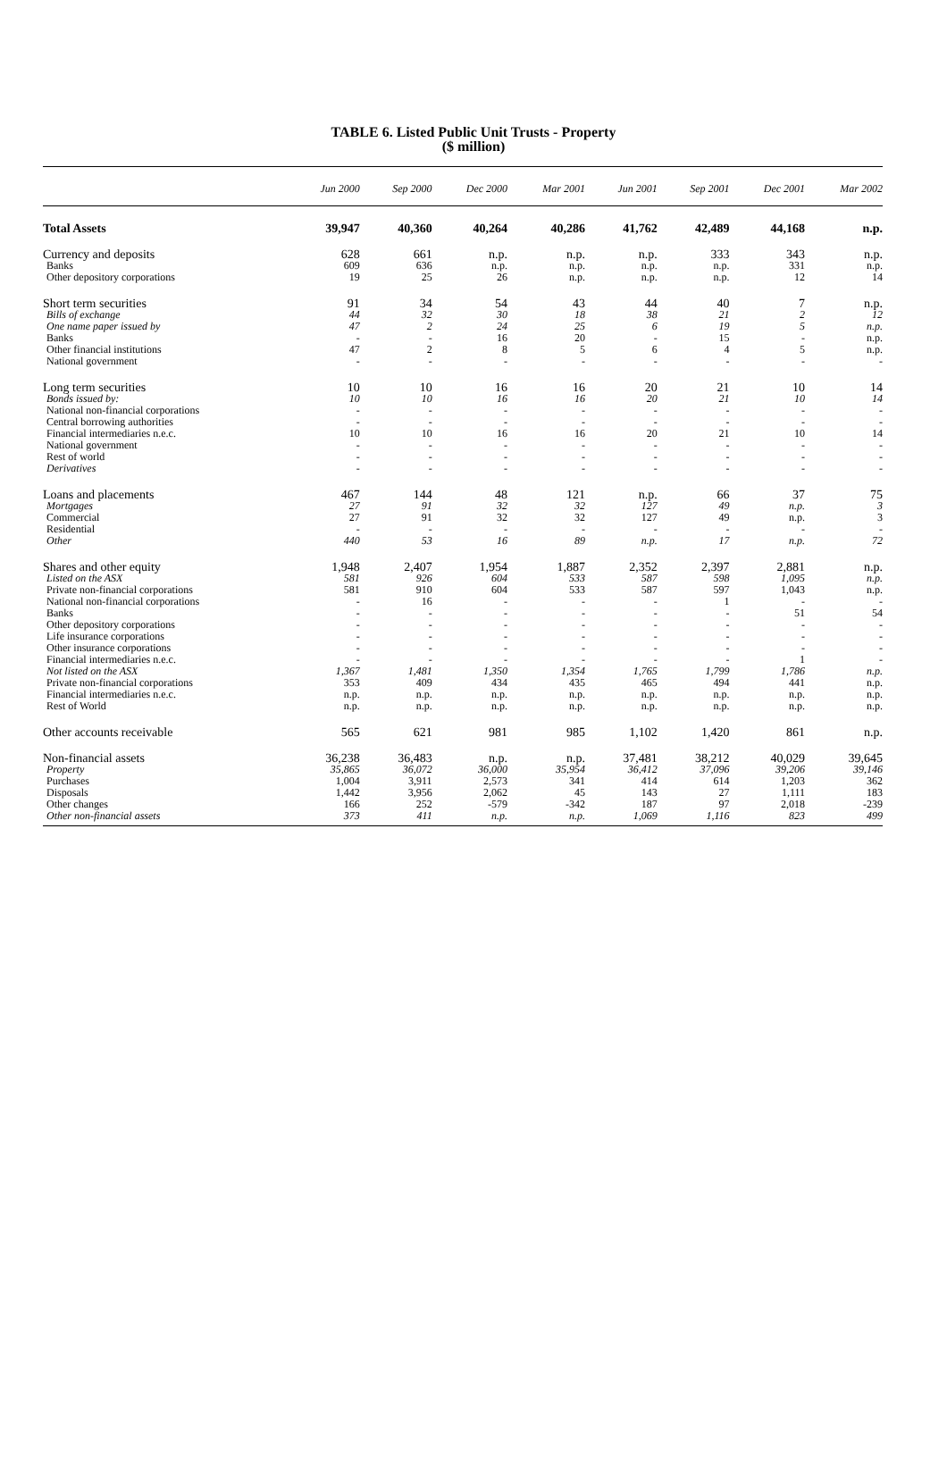TABLE 6. Listed Public Unit Trusts - Property
($ million)
| | Jun 2000 | Sep 2000 | Dec 2000 | Mar 2001 | Jun 2001 | Sep 2001 | Dec 2001 | Mar 2002 |
| --- | --- | --- | --- | --- | --- | --- | --- | --- |
| Total Assets | 39,947 | 40,360 | 40,264 | 40,286 | 41,762 | 42,489 | 44,168 | n.p. |
| Currency and deposits | 628 | 661 | n.p. | n.p. | n.p. | 333 | 343 | n.p. |
| Banks | 609 | 636 | n.p. | n.p. | n.p. | n.p. | 331 | n.p. |
| Other depository corporations | 19 | 25 | 26 | n.p. | n.p. | n.p. | 12 | 14 |
| Short term securities | 91 | 34 | 54 | 43 | 44 | 40 | 7 | n.p. |
| Bills of exchange | 44 | 32 | 30 | 18 | 38 | 21 | 2 | 12 |
| One name paper issued by | 47 | 2 | 24 | 25 | 6 | 19 | 5 | n.p. |
| Banks | - | - | 16 | 20 | - | 15 | - | n.p. |
| Other financial institutions | 47 | 2 | 8 | 5 | 6 | 4 | 5 | n.p. |
| National government | - | - | - | - | - | - | - | - |
| Long term securities | 10 | 10 | 16 | 16 | 20 | 21 | 10 | 14 |
| Bonds issued by: | 10 | 10 | 16 | 16 | 20 | 21 | 10 | 14 |
| National non-financial corporations | - | - | - | - | - | - | - | - |
| Central borrowing authorities | - | - | - | - | - | - | - | - |
| Financial intermediaries n.e.c. | 10 | 10 | 16 | 16 | 20 | 21 | 10 | 14 |
| National government | - | - | - | - | - | - | - | - |
| Rest of world | - | - | - | - | - | - | - | - |
| Derivatives | - | - | - | - | - | - | - | - |
| Loans and placements | 467 | 144 | 48 | 121 | n.p. | 66 | 37 | 75 |
| Mortgages | 27 | 91 | 32 | 32 | 127 | 49 | n.p. | 3 |
| Commercial | 27 | 91 | 32 | 32 | 127 | 49 | n.p. | 3 |
| Residential | - | - | - | - | - | - | - | - |
| Other | 440 | 53 | 16 | 89 | n.p. | 17 | n.p. | 72 |
| Shares and other equity | 1,948 | 2,407 | 1,954 | 1,887 | 2,352 | 2,397 | 2,881 | n.p. |
| Listed on the ASX | 581 | 926 | 604 | 533 | 587 | 598 | 1,095 | n.p. |
| Private non-financial corporations | 581 | 910 | 604 | 533 | 587 | 597 | 1,043 | n.p. |
| National non-financial corporations | - | 16 | - | - | - | 1 | - | - |
| Banks | - | - | - | - | - | - | 51 | 54 |
| Other depository corporations | - | - | - | - | - | - | - | - |
| Life insurance corporations | - | - | - | - | - | - | - | - |
| Other insurance corporations | - | - | - | - | - | - | - | - |
| Financial intermediaries n.e.c. | - | - | - | - | - | - | 1 | - |
| Not listed on the ASX | 1,367 | 1,481 | 1,350 | 1,354 | 1,765 | 1,799 | 1,786 | n.p. |
| Private non-financial corporations | 353 | 409 | 434 | 435 | 465 | 494 | 441 | n.p. |
| Financial intermediaries n.e.c. | n.p. | n.p. | n.p. | n.p. | n.p. | n.p. | n.p. | n.p. |
| Rest of World | n.p. | n.p. | n.p. | n.p. | n.p. | n.p. | n.p. | n.p. |
| Other accounts receivable | 565 | 621 | 981 | 985 | 1,102 | 1,420 | 861 | n.p. |
| Non-financial assets | 36,238 | 36,483 | n.p. | n.p. | 37,481 | 38,212 | 40,029 | 39,645 |
| Property | 35,865 | 36,072 | 36,000 | 35,954 | 36,412 | 37,096 | 39,206 | 39,146 |
| Purchases | 1,004 | 3,911 | 2,573 | 341 | 414 | 614 | 1,203 | 362 |
| Disposals | 1,442 | 3,956 | 2,062 | 45 | 143 | 27 | 1,111 | 183 |
| Other changes | 166 | 252 | -579 | -342 | 187 | 97 | 2,018 | -239 |
| Other non-financial assets | 373 | 411 | n.p. | n.p. | 1,069 | 1,116 | 823 | 499 |